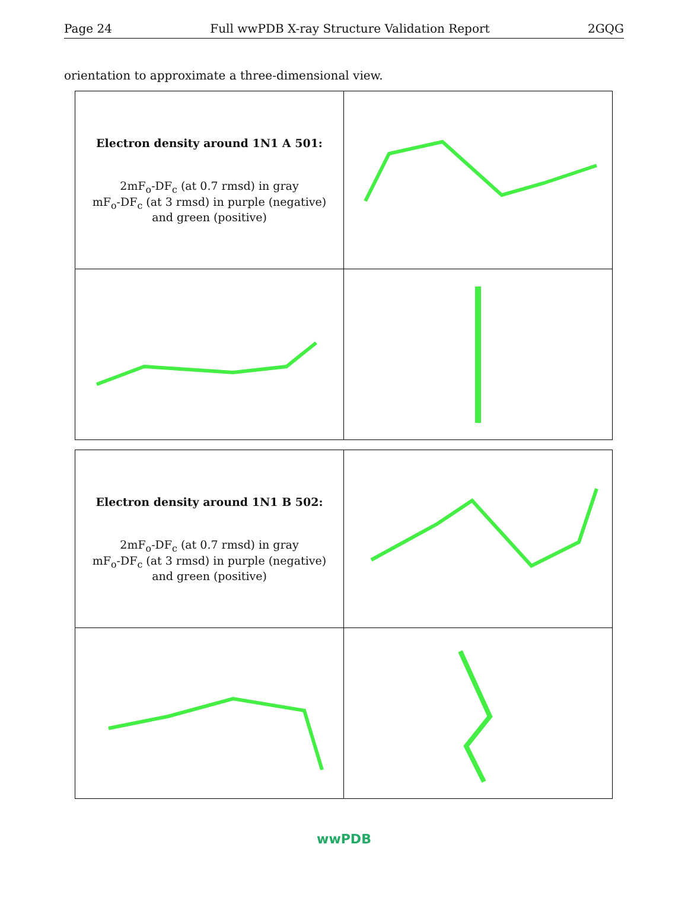Page 24 Full wwPDB X-ray Structure Validation Report 2GQG
orientation to approximate a three-dimensional view.
| Electron density around 1N1 A 501: 2mF<sub>o</sub>-DF<sub>c</sub> (at 0.7 rmsd) in gray mF<sub>o</sub>-DF<sub>c</sub> (at 3 rmsd) in purple (negative) and green (positive) | |
| Electron density around 1N1 B 502: 2mF<sub>o</sub>-DF<sub>c</sub> (at 0.7 rmsd) in gray mF<sub>o</sub>-DF<sub>c</sub> (at 3 rmsd) in purple (negative) and green (positive) | |
wwPDB